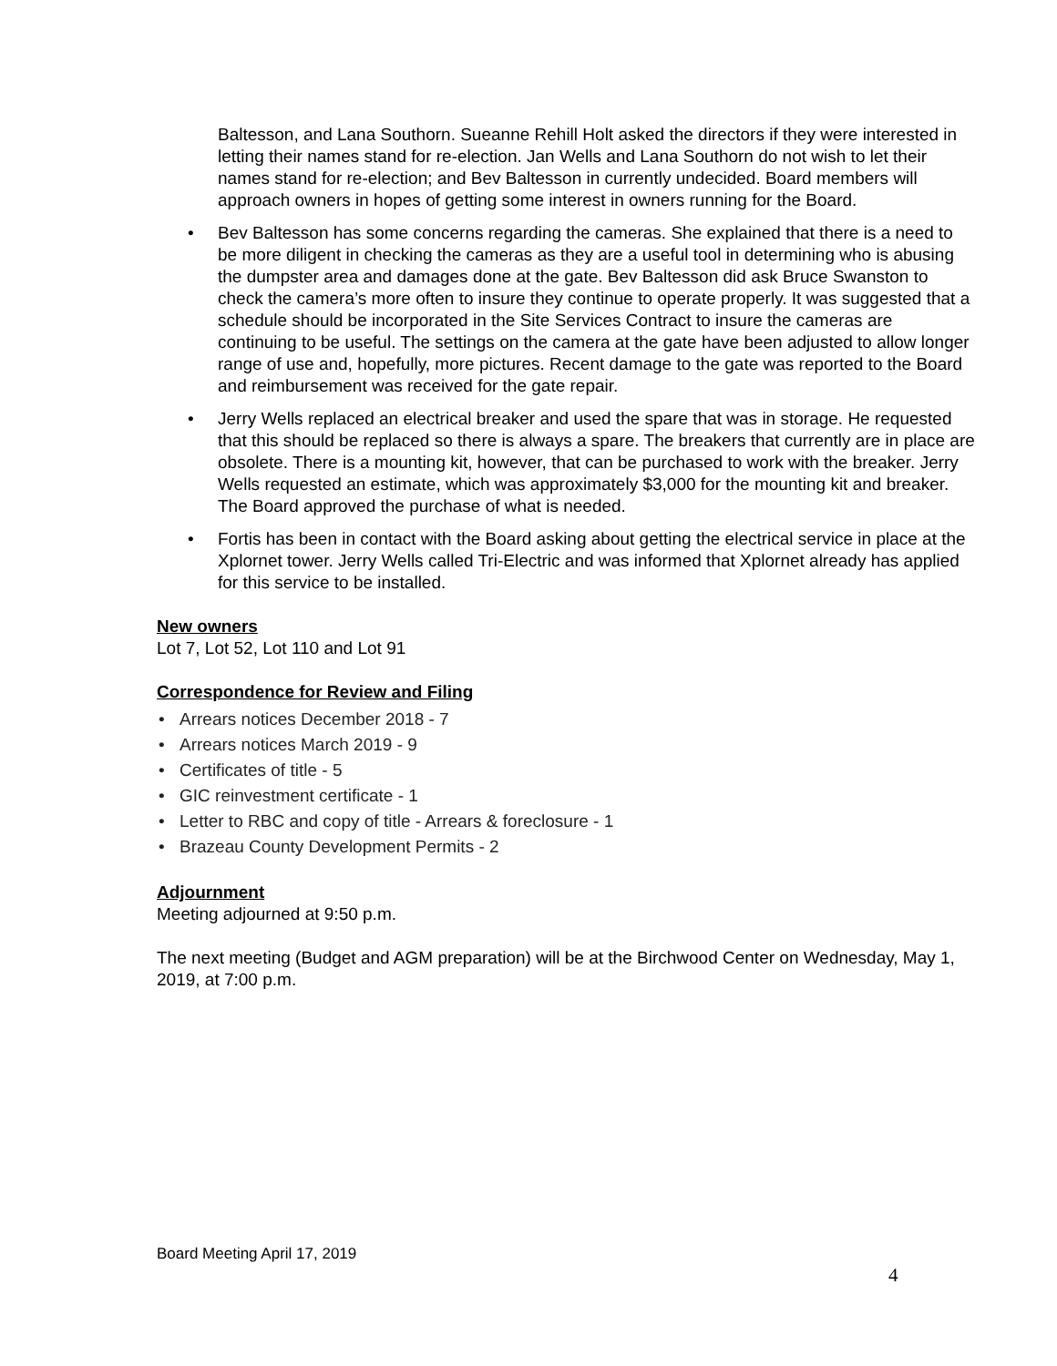Baltesson, and Lana Southorn. Sueanne Rehill Holt asked the directors if they were interested in letting their names stand for re-election. Jan Wells and Lana Southorn do not wish to let their names stand for re-election; and Bev Baltesson in currently undecided. Board members will approach owners in hopes of getting some interest in owners running for the Board.
• Bev Baltesson has some concerns regarding the cameras. She explained that there is a need to be more diligent in checking the cameras as they are a useful tool in determining who is abusing the dumpster area and damages done at the gate. Bev Baltesson did ask Bruce Swanston to check the camera’s more often to insure they continue to operate properly. It was suggested that a schedule should be incorporated in the Site Services Contract to insure the cameras are continuing to be useful. The settings on the camera at the gate have been adjusted to allow longer range of use and, hopefully, more pictures. Recent damage to the gate was reported to the Board and reimbursement was received for the gate repair.
• Jerry Wells replaced an electrical breaker and used the spare that was in storage. He requested that this should be replaced so there is always a spare. The breakers that currently are in place are obsolete. There is a mounting kit, however, that can be purchased to work with the breaker. Jerry Wells requested an estimate, which was approximately $3,000 for the mounting kit and breaker. The Board approved the purchase of what is needed.
• Fortis has been in contact with the Board asking about getting the electrical service in place at the Xplornet tower. Jerry Wells called Tri-Electric and was informed that Xplornet already has applied for this service to be installed.
New owners
Lot 7, Lot 52, Lot 110 and Lot 91
Correspondence for Review and Filing
• Arrears notices December 2018 - 7
• Arrears notices March 2019 - 9
• Certificates of title - 5
• GIC reinvestment certificate - 1
• Letter to RBC and copy of title - Arrears & foreclosure - 1
• Brazeau County Development Permits - 2
Adjournment
Meeting adjourned at 9:50 p.m.
The next meeting (Budget and AGM preparation) will be at the Birchwood Center on Wednesday, May 1, 2019, at 7:00 p.m.
Board Meeting April 17, 2019
4